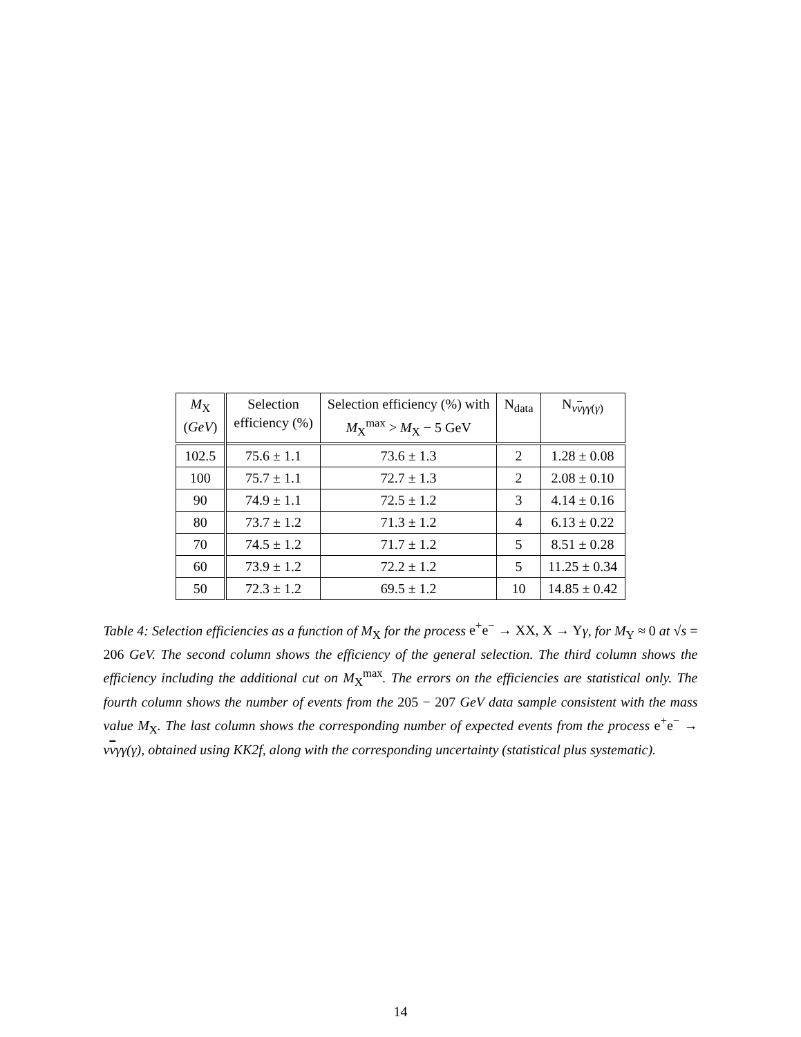| M<sub>X</sub> ( GeV ) | Selection efficiency (%) | Selection efficiency (%) with M<sub>X</sub><sup>max</sup> > M<sub>X</sub> − 5 GeV | N<sub>data</sub> | N<sub>ννγγ(γ)</sub> |
| --- | --- | --- | --- | --- |
| 102.5 | 75.6 ± 1.1 | 73.6 ± 1.3 | 2 | 1.28 ± 0.08 |
| 100 | 75.7 ± 1.1 | 72.7 ± 1.3 | 2 | 2.08 ± 0.10 |
| 90 | 74.9 ± 1.1 | 72.5 ± 1.2 | 3 | 4.14 ± 0.16 |
| 80 | 73.7 ± 1.2 | 71.3 ± 1.2 | 4 | 6.13 ± 0.22 |
| 70 | 74.5 ± 1.2 | 71.7 ± 1.2 | 5 | 8.51 ± 0.28 |
| 60 | 73.9 ± 1.2 | 72.2 ± 1.2 | 5 | 11.25 ± 0.34 |
| 50 | 72.3 ± 1.2 | 69.5 ± 1.2 | 10 | 14.85 ± 0.42 |
Table 4: Selection efficiencies as a function of M<sub>X</sub> for the process e<sup>+</sup>e<sup>−</sup> → XX, X → Y γ, for M<sub>Y</sub> ≈ 0 at √s = 206 GeV. The second column shows the efficiency of the general selection. The third column shows the efficiency including the additional cut on M<sub>X</sub><sup>max</sup>. The errors on the efficiencies are statistical only. The fourth column shows the number of events from the 205 − 207 GeV data sample consistent with the mass value M<sub>X</sub>. The last column shows the corresponding number of expected events from the process e<sup>+</sup>e<sup>−</sup> → ννγγ(γ), obtained using KK2f, along with the corresponding uncertainty (statistical plus systematic).
14